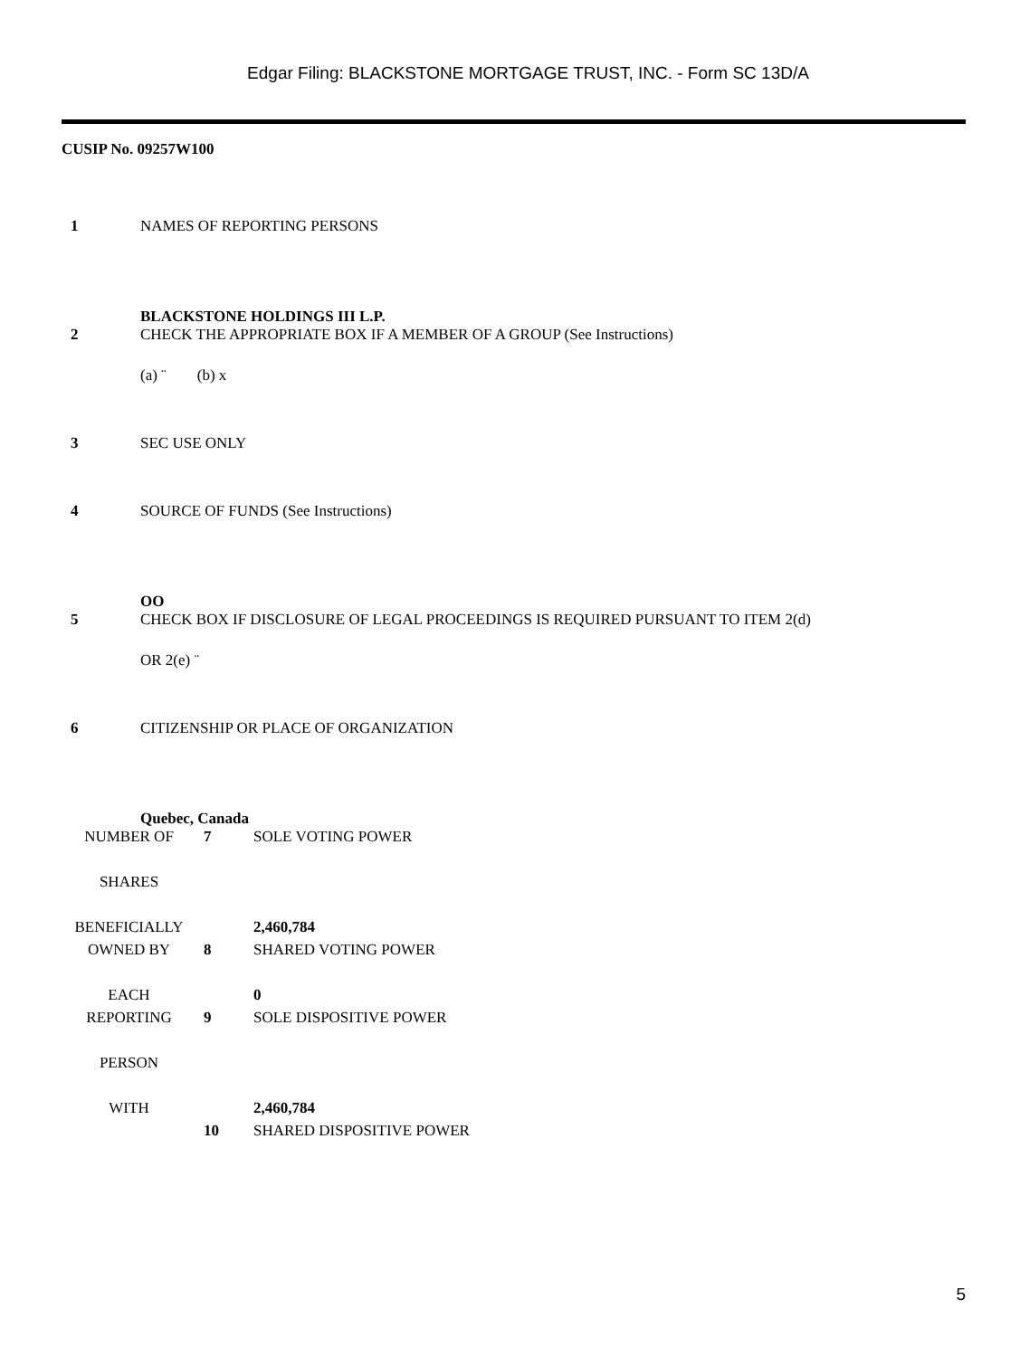Edgar Filing: BLACKSTONE MORTGAGE TRUST, INC. - Form SC 13D/A
CUSIP No. 09257W100
1 NAMES OF REPORTING PERSONS
BLACKSTONE HOLDINGS III L.P.
2 CHECK THE APPROPRIATE BOX IF A MEMBER OF A GROUP (See Instructions)
(a) ¨ (b) x
3 SEC USE ONLY
4 SOURCE OF FUNDS (See Instructions)
OO
5 CHECK BOX IF DISCLOSURE OF LEGAL PROCEEDINGS IS REQUIRED PURSUANT TO ITEM 2(d)
OR 2(e) ¨
6 CITIZENSHIP OR PLACE OF ORGANIZATION
Quebec, Canada
| NUMBER OF | 7 | SOLE VOTING POWER |
| SHARES | | |
| BENEFICIALLY | | 2,460,784 |
| OWNED BY | 8 | SHARED VOTING POWER |
| EACH | | 0 |
| REPORTING | 9 | SOLE DISPOSITIVE POWER |
| PERSON | | |
| WITH | | 2,460,784 |
| | 10 | SHARED DISPOSITIVE POWER |
5